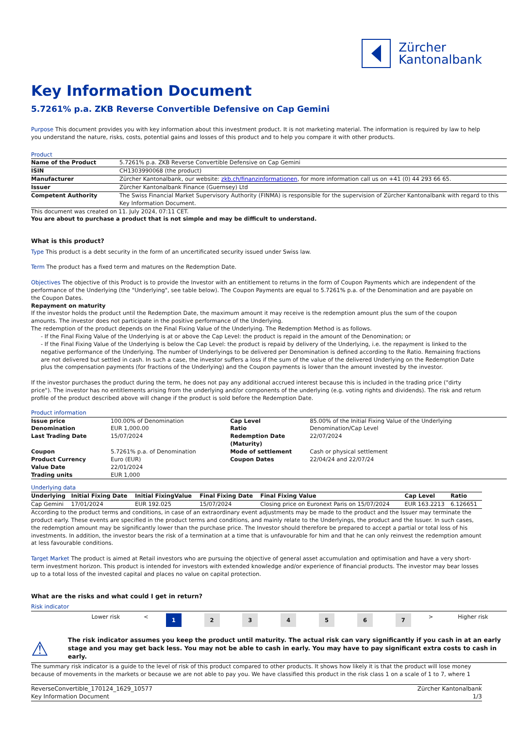Zürcher
Kantonalbank
Key Information Document
5.7261% p.a. ZKB Reverse Convertible Defensive on Cap Gemini
Purpose This document provides you with key information about this investment product. It is not marketing material. The information is required by law to help you understand the nature, risks, costs, potential gains and losses of this product and to help you compare it with other products.
Product
| Name of the Product | 5.7261% p.a. ZKB Reverse Convertible Defensive on Cap Gemini |
| ISIN | CH1303990068 (the product) |
| Manufacturer | Zürcher Kantonalbank, our website: zkb.ch/finanzinformationen , for more information call us on +41 (0) 44 293 66 65. |
| Issuer | Zürcher Kantonalbank Finance (Guernsey) Ltd |
| Competent Authority | The Swiss Financial Market Supervisory Authority (FINMA) is responsible for the supervision of Zürcher Kantonalbank with regard to this Key Information Document. |
This document was created on 11. July 2024, 07:11 CET.
You are about to purchase a product that is not simple and may be difficult to understand.
What is this product?
Type This product is a debt security in the form of an uncertificated security issued under Swiss law.
Term The product has a fixed term and matures on the Redemption Date.
Objectives The objective of this Product is to provide the Investor with an entitlement to returns in the form of Coupon Payments which are independent of the performance of the Underlying (the "Underlying", see table below). The Coupon Payments are equal to 5.7261% p.a. of the Denomination and are payable on the Coupon Dates.
Repayment on maturity
If the investor holds the product until the Redemption Date, the maximum amount it may receive is the redemption amount plus the sum of the coupon amounts. The investor does not participate in the positive performance of the Underlying.
The redemption of the product depends on the Final Fixing Value of the Underlying. The Redemption Method is as follows.
- If the Final Fixing Value of the Underlying is at or above the Cap Level: the product is repaid in the amount of the Denomination; or
- If the Final Fixing Value of the Underlying is below the Cap Level: the product is repaid by delivery of the Underlying, i.e. the repayment is linked to the negative performance of the Underlying. The number of Underlyings to be delivered per Denomination is defined according to the Ratio. Remaining fractions are not delivered but settled in cash. In such a case, the investor suffers a loss if the sum of the value of the delivered Underlying on the Redemption Date plus the compensation payments (for fractions of the Underlying) and the Coupon payments is lower than the amount invested by the investor.
If the investor purchases the product during the term, he does not pay any additional accrued interest because this is included in the trading price ("dirty price"). The investor has no entitlements arising from the underlying and/or components of the underlying (e.g. voting rights and dividends). The risk and return profile of the product described above will change if the product is sold before the Redemption Date.
Product information
| Issue price | 100.00% of Denomination | Cap Level | 85.00% of the Initial Fixing Value of the Underlying |
| Denomination | EUR 1,000.00 | Ratio | Denomination/Cap Level |
| Last Trading Date | 15/07/2024 | Redemption Date (Maturity) | 22/07/2024 |
| Coupon | 5.7261% p.a. of Denomination | Mode of settlement | Cash or physical settlement |
| Product Currency | Euro (EUR) | Coupon Dates | 22/04/24 and 22/07/24 |
| Value Date | 22/01/2024 | | |
| Trading units | EUR 1,000 | | |
Underlying data
| Underlying | Initial Fixing Date | Initial FixingValue | Final Fixing Date | Final Fixing Value | Cap Level | Ratio |
| --- | --- | --- | --- | --- | --- | --- |
| Cap Gemini | 17/01/2024 | EUR 192.025 | 15/07/2024 | Closing price on Euronext Paris on 15/07/2024 | EUR 163.2213 | 6.126651 |
According to the product terms and conditions, in case of an extraordinary event adjustments may be made to the product and the Issuer may terminate the product early. These events are specified in the product terms and conditions, and mainly relate to the Underlyings, the product and the Issuer. In such cases, the redemption amount may be significantly lower than the purchase price. The Investor should therefore be prepared to accept a partial or total loss of his investments. In addition, the investor bears the risk of a termination at a time that is unfavourable for him and that he can only reinvest the redemption amount at less favourable conditions.
Target Market The product is aimed at Retail investors who are pursuing the objective of general asset accumulation and optimisation and have a very short-term investment horizon. This product is intended for investors with extended knowledge and/or experience of financial products. The investor may bear losses up to a total loss of the invested capital and places no value on capital protection.
What are the risks and what could I get in return?
Risk indicator
| | Lower risk | < | 1 | 2 | 3 | 4 | 5 | 6 | 7 | > | Higher risk |
⚠
The risk indicator assumes you keep the product until maturity. The actual risk can vary significantly if you cash in at an early stage and you may get back less. You may not be able to cash in early. You may have to pay significant extra costs to cash in early.
The summary risk indicator is a guide to the level of risk of this product compared to other products. It shows how likely it is that the product will lose money because of movements in the markets or because we are not able to pay you. We have classified this product in the risk class 1 on a scale of 1 to 7, where 1
ReverseConvertible_170124_1629_10577
Key Information Document
Zürcher Kantonalbank
1/3